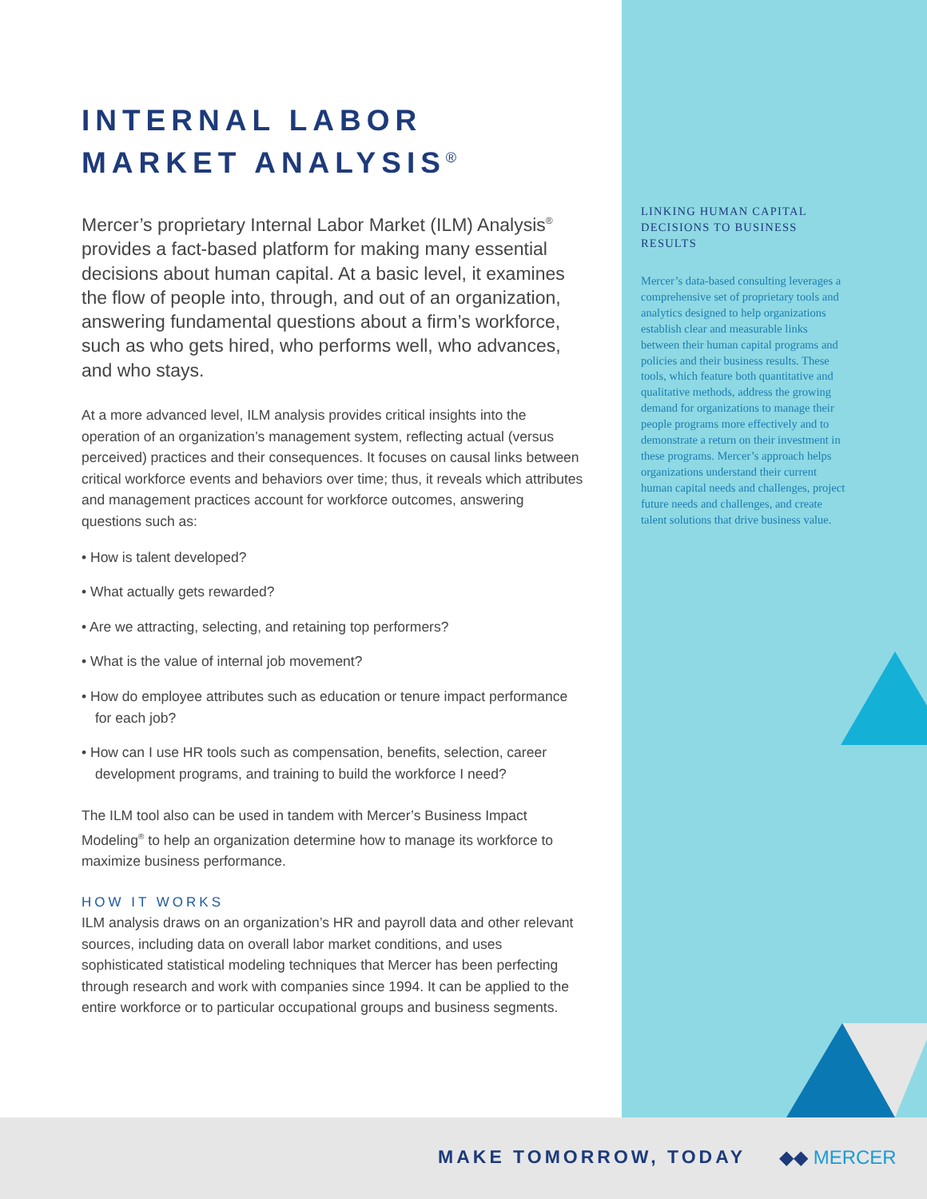INTERNAL LABOR
MARKET ANALYSIS<sup>®</sup>
Mercer’s proprietary Internal Labor Market (ILM) Analysis<sup>®</sup> provides a fact-based platform for making many essential decisions about human capital. At a basic level, it examines the flow of people into, through, and out of an organization, answering fundamental questions about a firm’s workforce, such as who gets hired, who performs well, who advances, and who stays.
At a more advanced level, ILM analysis provides critical insights into the operation of an organization’s management system, reflecting actual (versus perceived) practices and their consequences. It focuses on causal links between critical workforce events and behaviors over time; thus, it reveals which attributes and management practices account for workforce outcomes, answering questions such as:
• How is talent developed?
• What actually gets rewarded?
• Are we attracting, selecting, and retaining top performers?
• What is the value of internal job movement?
• How do employee attributes such as education or tenure impact performance for each job?
• How can I use HR tools such as compensation, benefits, selection, career development programs, and training to build the workforce I need?
The ILM tool also can be used in tandem with Mercer’s Business Impact Modeling<sup>®</sup> to help an organization determine how to manage its workforce to maximize business performance.
HOW IT WORKS
ILM analysis draws on an organization’s HR and payroll data and other relevant sources, including data on overall labor market conditions, and uses sophisticated statistical modeling techniques that Mercer has been perfecting through research and work with companies since 1994. It can be applied to the entire workforce or to particular occupational groups and business segments.
LINKING HUMAN CAPITAL DECISIONS TO BUSINESS RESULTS
Mercer’s data-based consulting leverages a comprehensive set of proprietary tools and analytics designed to help organizations establish clear and measurable links between their human capital programs and policies and their business results. These tools, which feature both quantitative and qualitative methods, address the growing demand for organizations to manage their people programs more effectively and to demonstrate a return on their investment in these programs. Mercer’s approach helps organizations understand their current human capital needs and challenges, project future needs and challenges, and create talent solutions that drive business value.
MAKE TOMORROW, TODAY ◆◆ MERCER